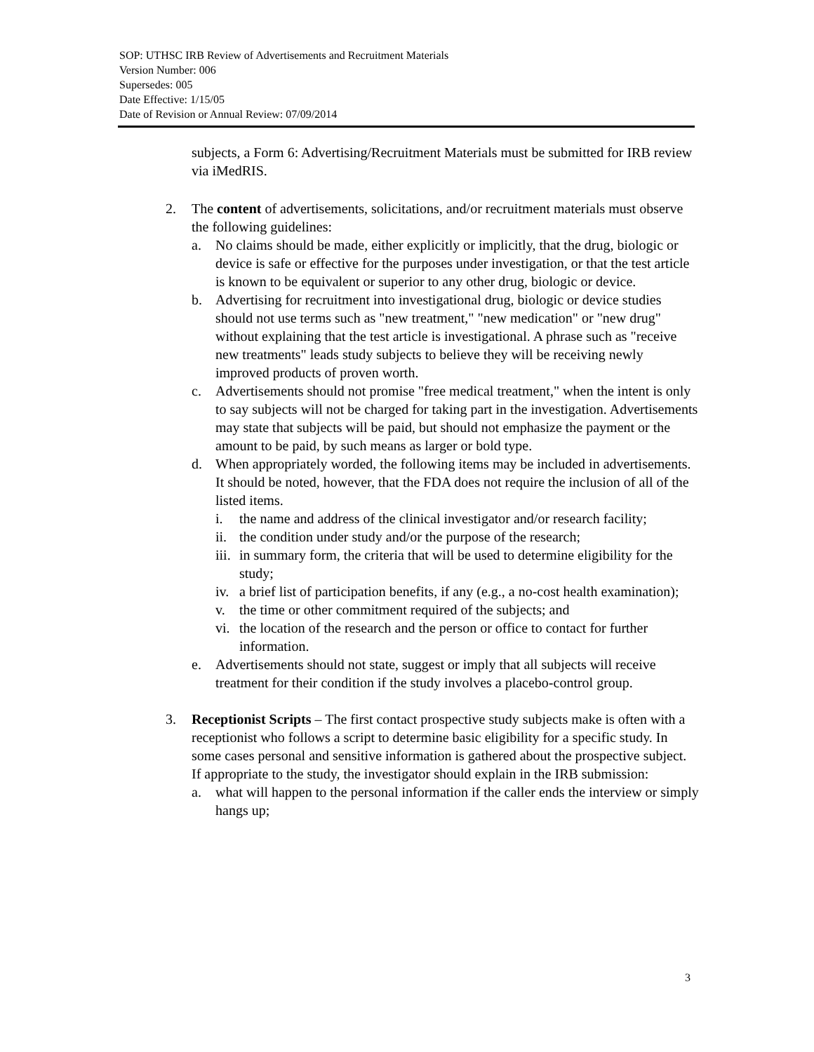SOP: UTHSC IRB Review of Advertisements and Recruitment Materials
Version Number: 006
Supersedes: 005
Date Effective: 1/15/05
Date of Revision or Annual Review: 07/09/2014
subjects, a Form 6: Advertising/Recruitment Materials must be submitted for IRB review via iMedRIS.
2. The content of advertisements, solicitations, and/or recruitment materials must observe the following guidelines:
a. No claims should be made, either explicitly or implicitly, that the drug, biologic or device is safe or effective for the purposes under investigation, or that the test article is known to be equivalent or superior to any other drug, biologic or device.
b. Advertising for recruitment into investigational drug, biologic or device studies should not use terms such as "new treatment," "new medication" or "new drug" without explaining that the test article is investigational. A phrase such as "receive new treatments" leads study subjects to believe they will be receiving newly improved products of proven worth.
c. Advertisements should not promise "free medical treatment," when the intent is only to say subjects will not be charged for taking part in the investigation. Advertisements may state that subjects will be paid, but should not emphasize the payment or the amount to be paid, by such means as larger or bold type.
d. When appropriately worded, the following items may be included in advertisements. It should be noted, however, that the FDA does not require the inclusion of all of the listed items.
i. the name and address of the clinical investigator and/or research facility;
ii.
the condition under study and/or the purpose of the research;
iii.
in summary form, the criteria that will be used to determine eligibility for the study;
iv.
a brief list of participation benefits, if any (e.g., a no-cost health examination);
v. the time or other commitment required of the subjects; and
vi.
the location of the research and the person or office to contact for further information.
e. Advertisements should not state, suggest or imply that all subjects will receive treatment for their condition if the study involves a placebo-control group.
3. Receptionist Scripts – The first contact prospective study subjects make is often with a receptionist who follows a script to determine basic eligibility for a specific study. In some cases personal and sensitive information is gathered about the prospective subject. If appropriate to the study, the investigator should explain in the IRB submission:
a. what will happen to the personal information if the caller ends the interview or simply hangs up;
3